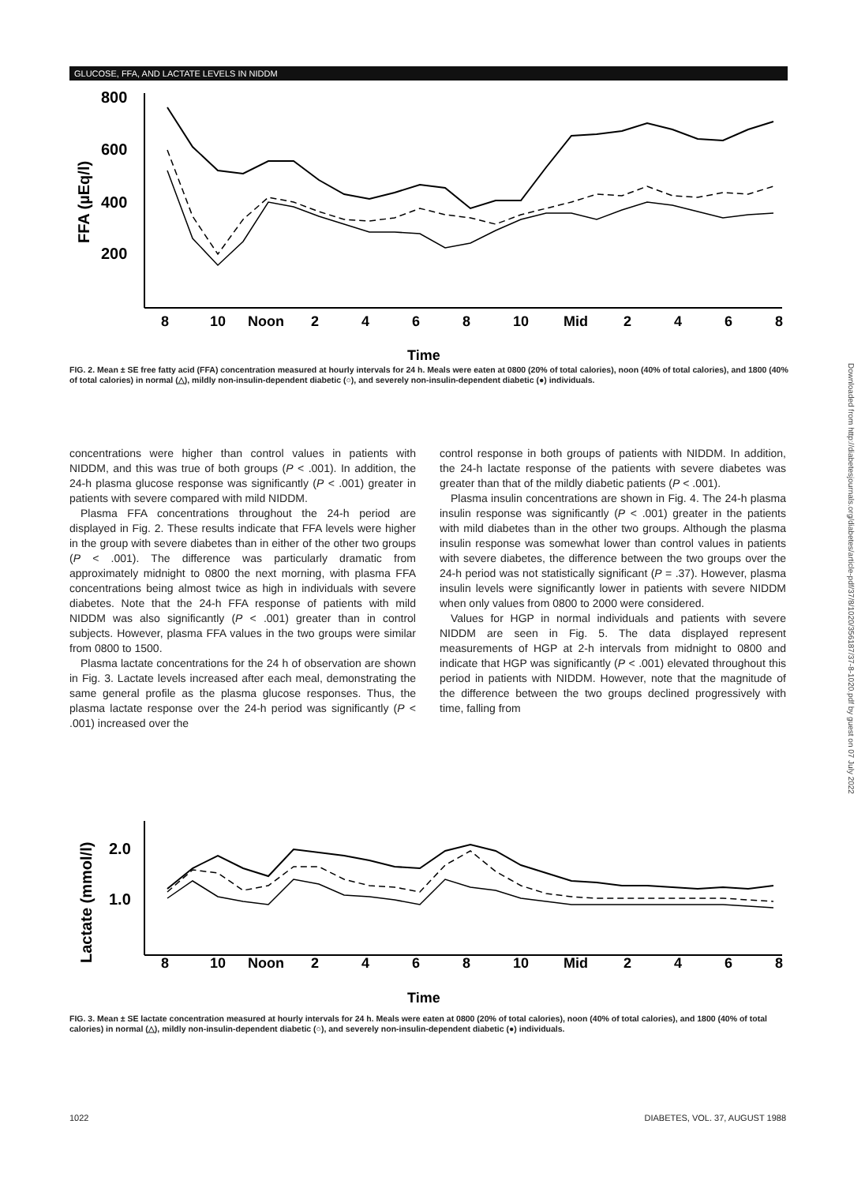GLUCOSE, FFA, AND LACTATE LEVELS IN NIDDM
800
600
400
200
FFA (µEq/l)
8
10
Noon
2
4
6
8
10
Mid
2
4
6
8
Time
FIG. 2. Mean ± SE free fatty acid (FFA) concentration measured at hourly intervals for 24 h. Meals were eaten at 0800 (20% of total calories), noon (40% of total calories), and 1800 (40% of total calories) in normal (△), mildly non-insulin-dependent diabetic (○), and severely non-insulin-dependent diabetic (●) individuals.
concentrations were higher than control values in patients with NIDDM, and this was true of both groups (P < .001). In addition, the 24-h plasma glucose response was significantly (P < .001) greater in patients with severe compared with mild NIDDM.
Plasma FFA concentrations throughout the 24-h period are displayed in Fig. 2. These results indicate that FFA levels were higher in the group with severe diabetes than in either of the other two groups (P < .001). The difference was particularly dramatic from approximately midnight to 0800 the next morning, with plasma FFA concentrations being almost twice as high in individuals with severe diabetes. Note that the 24-h FFA response of patients with mild NIDDM was also significantly (P < .001) greater than in control subjects. However, plasma FFA values in the two groups were similar from 0800 to 1500.
Plasma lactate concentrations for the 24 h of observation are shown in Fig. 3. Lactate levels increased after each meal, demonstrating the same general profile as the plasma glucose responses. Thus, the plasma lactate response over the 24-h period was significantly (P < .001) increased over the
control response in both groups of patients with NIDDM. In addition, the 24-h lactate response of the patients with severe diabetes was greater than that of the mildly diabetic patients (P < .001).
Plasma insulin concentrations are shown in Fig. 4. The 24-h plasma insulin response was significantly (P < .001) greater in the patients with mild diabetes than in the other two groups. Although the plasma insulin response was somewhat lower than control values in patients with severe diabetes, the difference between the two groups over the 24-h period was not statistically significant (P = .37). However, plasma insulin levels were significantly lower in patients with severe NIDDM when only values from 0800 to 2000 were considered.
Values for HGP in normal individuals and patients with severe NIDDM are seen in Fig. 5. The data displayed represent measurements of HGP at 2-h intervals from midnight to 0800 and indicate that HGP was significantly (P < .001) elevated throughout this period in patients with NIDDM. However, note that the magnitude of the difference between the two groups declined progressively with time, falling from
2.0
1.0
Lactate (mmol/l)
8
10
Noon
2
4
6
8
10
Mid
2
4
6
8
Time
FIG. 3. Mean ± SE lactate concentration measured at hourly intervals for 24 h. Meals were eaten at 0800 (20% of total calories), noon (40% of total calories), and 1800 (40% of total calories) in normal (△), mildly non-insulin-dependent diabetic (○), and severely non-insulin-dependent diabetic (●) individuals.
Downloaded from http://diabetesjournals.org/diabetes/article-pdf/37/8/1020/356187/37-8-1020.pdf by guest on 07 July 2022
1022 DIABETES, VOL. 37, AUGUST 1988